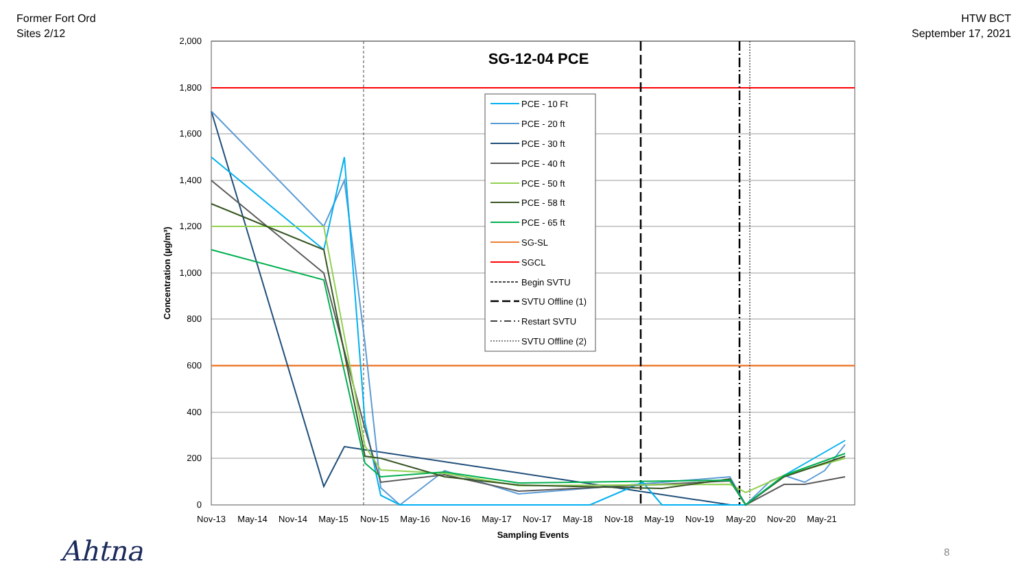Former Fort Ord
Sites 2/12
HTW BCT
September 17, 2021
2,000
1,800
1,600
1,400
1,200
1,000
800
600
400
200
0
Nov-13
May-14
Nov-14
May-15
Nov-15
May-16
Nov-16
May-17
Nov-17
May-18
Nov-18
May-19
Nov-19
May-20
Nov-20
May-21
Sampling Events
Concentration (µg/m³)
SG-12-04 PCE
PCE - 10 Ft
PCE - 20 ft
PCE - 30 ft
PCE - 40 ft
PCE - 50 ft
PCE - 58 ft
PCE - 65 ft
SG-SL
SGCL
Begin SVTU
SVTU Offline (1)
Restart SVTU
SVTU Offline (2)
Ahtna 8